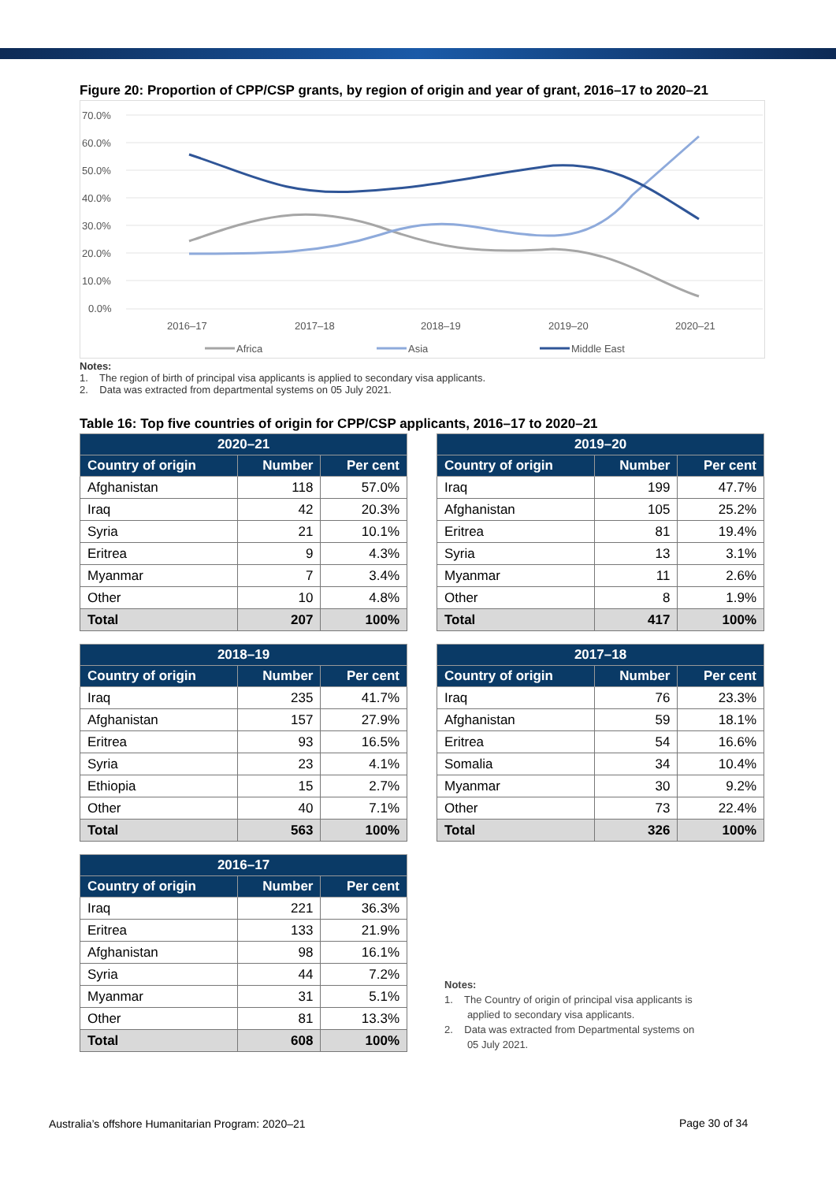Figure 20: Proportion of CPP/CSP grants, by region of origin and year of grant, 2016–17 to 2020–21
70.0%
60.0%
50.0%
40.0%
30.0%
20.0%
10.0%
0.0%
2016–17
2017–18
2018–19
2019–20
2020–21
Africa
Asia
Middle East
Notes:
1. The region of birth of principal visa applicants is applied to secondary visa applicants.
2. Data was extracted from departmental systems on 05 July 2021.
Table 16: Top five countries of origin for CPP/CSP applicants, 2016–17 to 2020–21
| 2020–21 | | |
| --- | --- | --- |
| Country of origin | Number | Per cent |
| Afghanistan | 118 | 57.0% |
| Iraq | 42 | 20.3% |
| Syria | 21 | 10.1% |
| Eritrea | 9 | 4.3% |
| Myanmar | 7 | 3.4% |
| Other | 10 | 4.8% |
| Total | 207 | 100% |
| 2019–20 | | |
| --- | --- | --- |
| Country of origin | Number | Per cent |
| Iraq | 199 | 47.7% |
| Afghanistan | 105 | 25.2% |
| Eritrea | 81 | 19.4% |
| Syria | 13 | 3.1% |
| Myanmar | 11 | 2.6% |
| Other | 8 | 1.9% |
| Total | 417 | 100% |
| 2018–19 | | |
| --- | --- | --- |
| Country of origin | Number | Per cent |
| Iraq | 235 | 41.7% |
| Afghanistan | 157 | 27.9% |
| Eritrea | 93 | 16.5% |
| Syria | 23 | 4.1% |
| Ethiopia | 15 | 2.7% |
| Other | 40 | 7.1% |
| Total | 563 | 100% |
| 2017–18 | | |
| --- | --- | --- |
| Country of origin | Number | Per cent |
| Iraq | 76 | 23.3% |
| Afghanistan | 59 | 18.1% |
| Eritrea | 54 | 16.6% |
| Somalia | 34 | 10.4% |
| Myanmar | 30 | 9.2% |
| Other | 73 | 22.4% |
| Total | 326 | 100% |
| 2016–17 | | |
| --- | --- | --- |
| Country of origin | Number | Per cent |
| Iraq | 221 | 36.3% |
| Eritrea | 133 | 21.9% |
| Afghanistan | 98 | 16.1% |
| Syria | 44 | 7.2% |
| Myanmar | 31 | 5.1% |
| Other | 81 | 13.3% |
| Total | 608 | 100% |
Notes:
1. The Country of origin of principal visa applicants is
applied to secondary visa applicants.
2. Data was extracted from Departmental systems on
05 July 2021.
Australia’s offshore Humanitarian Program: 2020–21
Page 30 of 34